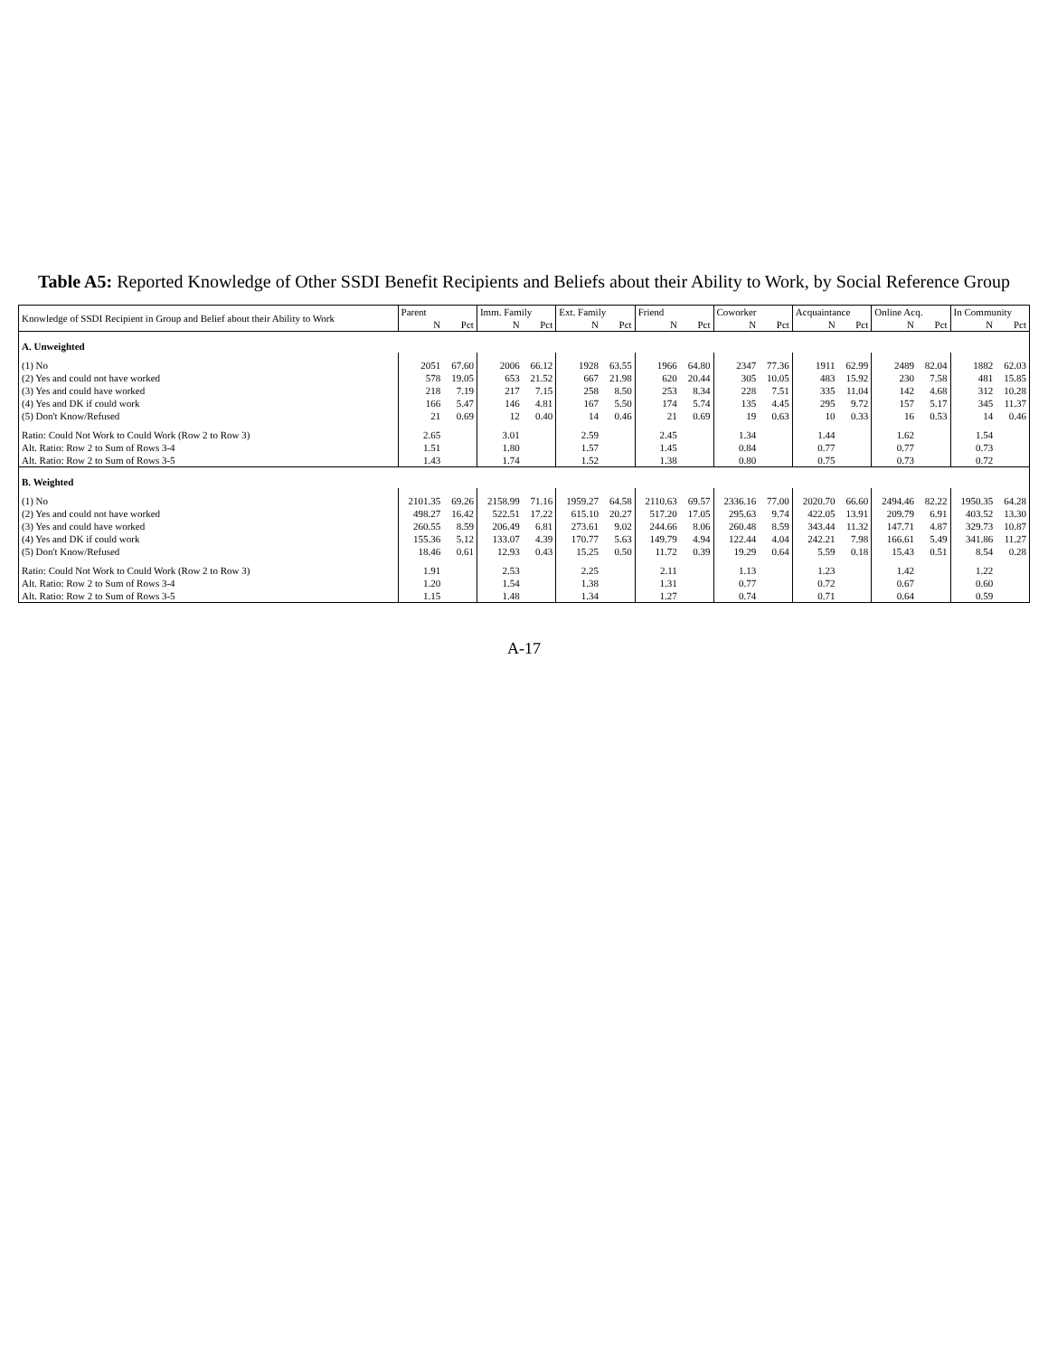Table A5: Reported Knowledge of Other SSDI Benefit Recipients and Beliefs about their Ability to Work, by Social Reference Group
| Knowledge of SSDI Recipient in Group and Belief about their Ability to Work | Parent | | Imm. Family | | Ext. Family | | Friend | | Coworker | | Acquaintance | | Online Acq. | | In Community | |
| --- | --- | --- | --- | --- | --- | --- | --- | --- | --- | --- | --- | --- | --- | --- | --- | --- |
| | N | Pct | N | Pct | N | Pct | N | Pct | N | Pct | N | Pct | N | Pct | N | Pct |
| A. Unweighted | | | | | | | | | | | | | | | | |
| (1) No | 2051 | 67.60 | 2006 | 66.12 | 1928 | 63.55 | 1966 | 64.80 | 2347 | 77.36 | 1911 | 62.99 | 2489 | 82.04 | 1882 | 62.03 |
| (2) Yes and could not have worked | 578 | 19.05 | 653 | 21.52 | 667 | 21.98 | 620 | 20.44 | 305 | 10.05 | 483 | 15.92 | 230 | 7.58 | 481 | 15.85 |
| (3) Yes and could have worked | 218 | 7.19 | 217 | 7.15 | 258 | 8.50 | 253 | 8.34 | 228 | 7.51 | 335 | 11.04 | 142 | 4.68 | 312 | 10.28 |
| (4) Yes and DK if could work | 166 | 5.47 | 146 | 4.81 | 167 | 5.50 | 174 | 5.74 | 135 | 4.45 | 295 | 9.72 | 157 | 5.17 | 345 | 11.37 |
| (5) Don't Know/Refused | 21 | 0.69 | 12 | 0.40 | 14 | 0.46 | 21 | 0.69 | 19 | 0.63 | 10 | 0.33 | 16 | 0.53 | 14 | 0.46 |
| Ratio: Could Not Work to Could Work (Row 2 to Row 3) | 2.65 | | 3.01 | | 2.59 | | 2.45 | | 1.34 | | 1.44 | | 1.62 | | 1.54 | |
| Alt. Ratio: Row 2 to Sum of Rows 3-4 | 1.51 | | 1.80 | | 1.57 | | 1.45 | | 0.84 | | 0.77 | | 0.77 | | 0.73 | |
| Alt. Ratio: Row 2 to Sum of Rows 3-5 | 1.43 | | 1.74 | | 1.52 | | 1.38 | | 0.80 | | 0.75 | | 0.73 | | 0.72 | |
| B. Weighted | | | | | | | | | | | | | | | | |
| (1) No | 2101.35 | 69.26 | 2158.99 | 71.16 | 1959.27 | 64.58 | 2110.63 | 69.57 | 2336.16 | 77.00 | 2020.70 | 66.60 | 2494.46 | 82.22 | 1950.35 | 64.28 |
| (2) Yes and could not have worked | 498.27 | 16.42 | 522.51 | 17.22 | 615.10 | 20.27 | 517.20 | 17.05 | 295.63 | 9.74 | 422.05 | 13.91 | 209.79 | 6.91 | 403.52 | 13.30 |
| (3) Yes and could have worked | 260.55 | 8.59 | 206.49 | 6.81 | 273.61 | 9.02 | 244.66 | 8.06 | 260.48 | 8.59 | 343.44 | 11.32 | 147.71 | 4.87 | 329.73 | 10.87 |
| (4) Yes and DK if could work | 155.36 | 5.12 | 133.07 | 4.39 | 170.77 | 5.63 | 149.79 | 4.94 | 122.44 | 4.04 | 242.21 | 7.98 | 166.61 | 5.49 | 341.86 | 11.27 |
| (5) Don't Know/Refused | 18.46 | 0.61 | 12.93 | 0.43 | 15.25 | 0.50 | 11.72 | 0.39 | 19.29 | 0.64 | 5.59 | 0.18 | 15.43 | 0.51 | 8.54 | 0.28 |
| Ratio: Could Not Work to Could Work (Row 2 to Row 3) | 1.91 | | 2.53 | | 2.25 | | 2.11 | | 1.13 | | 1.23 | | 1.42 | | 1.22 | |
| Alt. Ratio: Row 2 to Sum of Rows 3-4 | 1.20 | | 1.54 | | 1.38 | | 1.31 | | 0.77 | | 0.72 | | 0.67 | | 0.60 | |
| Alt. Ratio: Row 2 to Sum of Rows 3-5 | 1.15 | | 1.48 | | 1.34 | | 1.27 | | 0.74 | | 0.71 | | 0.64 | | 0.59 | |
A-17